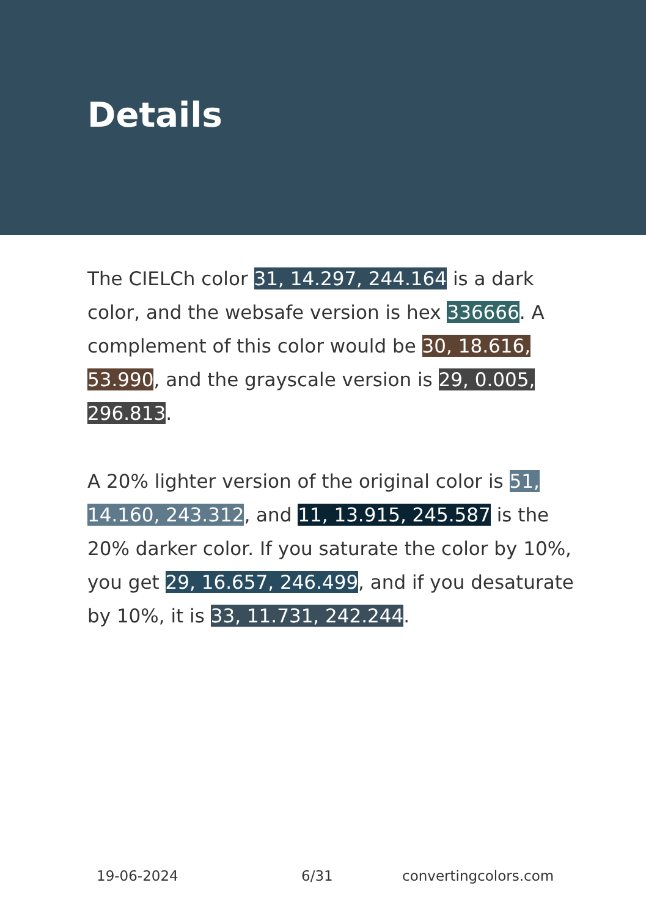Details
The CIELCh color 31, 14.297, 244.164 is a dark color, and the websafe version is hex 336666. A complement of this color would be 30, 18.616, 53.990, and the grayscale version is 29, 0.005, 296.813.
A 20% lighter version of the original color is 51, 14.160, 243.312, and 11, 13.915, 245.587 is the 20% darker color. If you saturate the color by 10%, you get 29, 16.657, 246.499, and if you desaturate by 10%, it is 33, 11.731, 242.244.
19-06-2024 6/31 convertingcolors.com